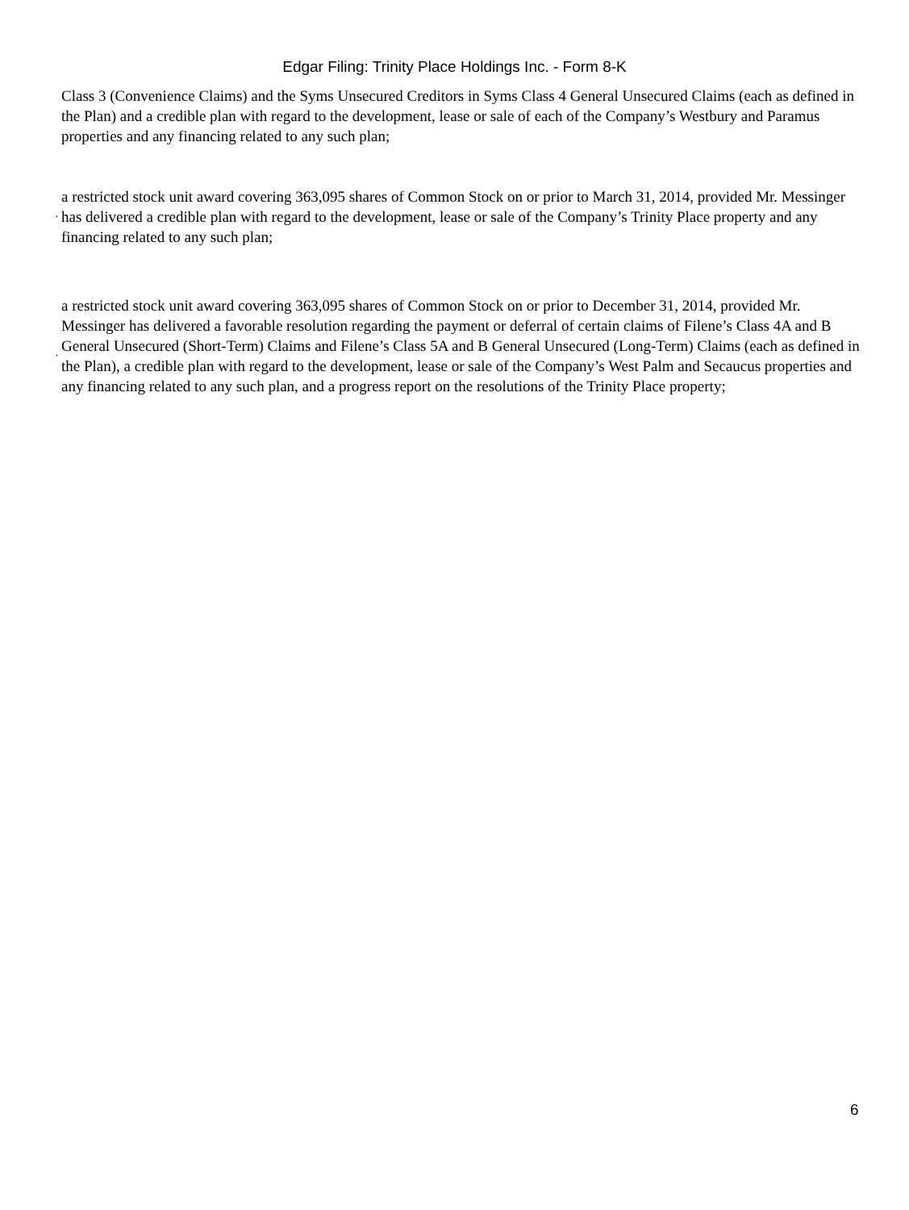Edgar Filing: Trinity Place Holdings Inc. - Form 8-K
Class 3 (Convenience Claims) and the Syms Unsecured Creditors in Syms Class 4 General Unsecured Claims (each as defined in the Plan) and a credible plan with regard to the development, lease or sale of each of the Company’s Westbury and Paramus properties and any financing related to any such plan;
·
a restricted stock unit award covering 363,095 shares of Common Stock on or prior to March 31, 2014, provided Mr. Messinger has delivered a credible plan with regard to the development, lease or sale of the Company’s Trinity Place property and any financing related to any such plan;
·
a restricted stock unit award covering 363,095 shares of Common Stock on or prior to December 31, 2014, provided Mr. Messinger has delivered a favorable resolution regarding the payment or deferral of certain claims of Filene’s Class 4A and B General Unsecured (Short-Term) Claims and Filene’s Class 5A and B General Unsecured (Long-Term) Claims (each as defined in the Plan), a credible plan with regard to the development, lease or sale of the Company’s West Palm and Secaucus properties and any financing related to any such plan, and a progress report on the resolutions of the Trinity Place property;
6